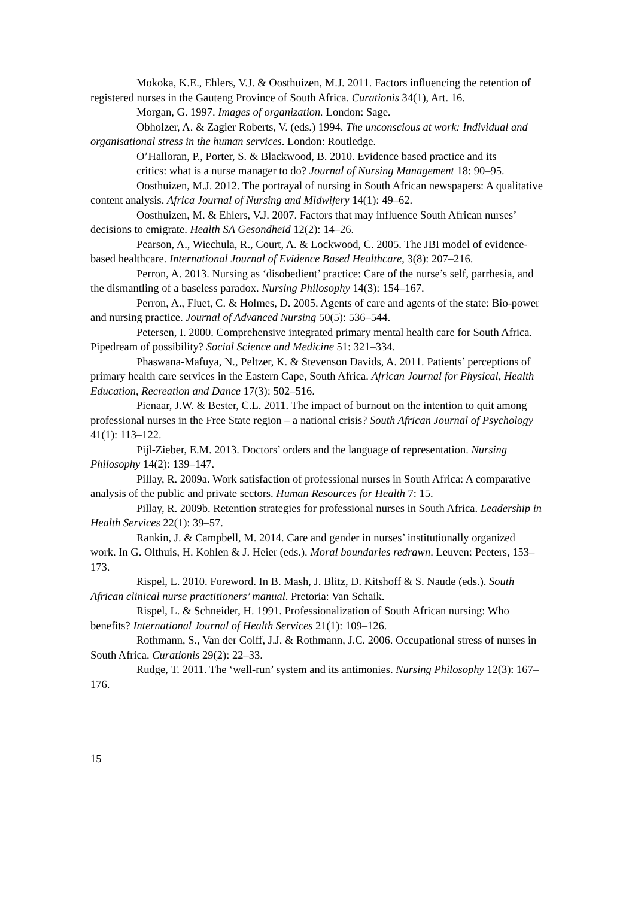Mokoka, K.E., Ehlers, V.J. & Oosthuizen, M.J. 2011. Factors influencing the retention of registered nurses in the Gauteng Province of South Africa. Curationis 34(1), Art. 16.
Morgan, G. 1997. Images of organization. London: Sage.
Obholzer, A. & Zagier Roberts, V. (eds.) 1994. The unconscious at work: Individual and organisational stress in the human services. London: Routledge.
O’Halloran, P., Porter, S. & Blackwood, B. 2010. Evidence based practice and its
critics: what is a nurse manager to do? Journal of Nursing Management 18: 90–95.
Oosthuizen, M.J. 2012. The portrayal of nursing in South African newspapers: A qualitative content analysis. Africa Journal of Nursing and Midwifery 14(1): 49–62.
Oosthuizen, M. & Ehlers, V.J. 2007. Factors that may influence South African nurses’ decisions to emigrate. Health SA Gesondheid 12(2): 14–26.
Pearson, A., Wiechula, R., Court, A. & Lockwood, C. 2005. The JBI model of evidence-based healthcare. International Journal of Evidence Based Healthcare, 3(8): 207–216.
Perron, A. 2013. Nursing as ‘disobedient’ practice: Care of the nurse’s self, parrhesia, and the dismantling of a baseless paradox. Nursing Philosophy 14(3): 154–167.
Perron, A., Fluet, C. & Holmes, D. 2005. Agents of care and agents of the state: Bio-power and nursing practice. Journal of Advanced Nursing 50(5): 536–544.
Petersen, I. 2000. Comprehensive integrated primary mental health care for South Africa. Pipedream of possibility? Social Science and Medicine 51: 321–334.
Phaswana-Mafuya, N., Peltzer, K. & Stevenson Davids, A. 2011. Patients’ perceptions of primary health care services in the Eastern Cape, South Africa. African Journal for Physical, Health Education, Recreation and Dance 17(3): 502–516.
Pienaar, J.W. & Bester, C.L. 2011. The impact of burnout on the intention to quit among professional nurses in the Free State region – a national crisis? South African Journal of Psychology 41(1): 113–122.
Pijl-Zieber, E.M. 2013. Doctors’ orders and the language of representation. Nursing Philosophy 14(2): 139–147.
Pillay, R. 2009a. Work satisfaction of professional nurses in South Africa: A comparative analysis of the public and private sectors. Human Resources for Health 7: 15.
Pillay, R. 2009b. Retention strategies for professional nurses in South Africa. Leadership in Health Services 22(1): 39–57.
Rankin, J. & Campbell, M. 2014. Care and gender in nurses’ institutionally organized work. In G. Olthuis, H. Kohlen & J. Heier (eds.). Moral boundaries redrawn. Leuven: Peeters, 153–173.
Rispel, L. 2010. Foreword. In B. Mash, J. Blitz, D. Kitshoff & S. Naude (eds.). South African clinical nurse practitioners’ manual. Pretoria: Van Schaik.
Rispel, L. & Schneider, H. 1991. Professionalization of South African nursing: Who benefits? International Journal of Health Services 21(1): 109–126.
Rothmann, S., Van der Colff, J.J. & Rothmann, J.C. 2006. Occupational stress of nurses in South Africa. Curationis 29(2): 22–33.
Rudge, T. 2011. The ‘well-run’ system and its antimonies. Nursing Philosophy 12(3): 167–176.
15